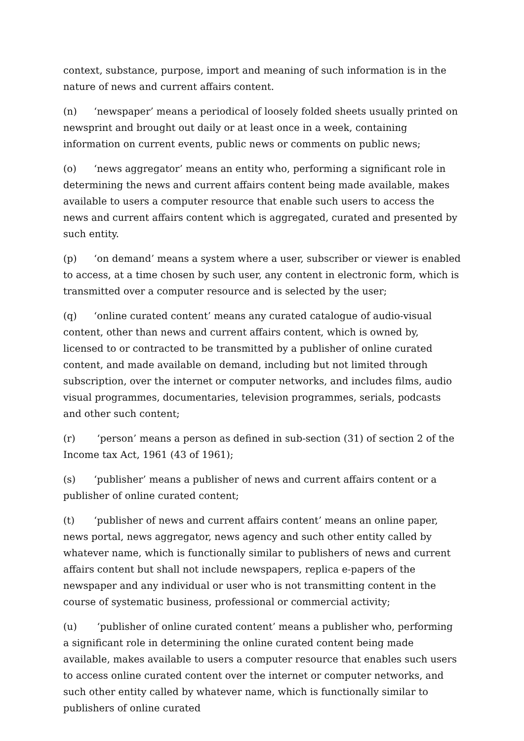context, substance, purpose, import and meaning of such information is in the nature of news and current affairs content.
(n) ‘newspaper’ means a periodical of loosely folded sheets usually printed on newsprint and brought out daily or at least once in a week, containing information on current events, public news or comments on public news;
(o) ‘news aggregator’ means an entity who, performing a significant role in determining the news and current affairs content being made available, makes available to users a computer resource that enable such users to access the news and current affairs content which is aggregated, curated and presented by such entity.
(p) ‘on demand’ means a system where a user, subscriber or viewer is enabled to access, at a time chosen by such user, any content in electronic form, which is transmitted over a computer resource and is selected by the user;
(q) ‘online curated content’ means any curated catalogue of audio-visual content, other than news and current affairs content, which is owned by, licensed to or contracted to be transmitted by a publisher of online curated content, and made available on demand, including but not limited through subscription, over the internet or computer networks, and includes films, audio visual programmes, documentaries, television programmes, serials, podcasts and other such content;
(r) ‘person’ means a person as defined in sub-section (31) of section 2 of the Income tax Act, 1961 (43 of 1961);
(s) ‘publisher’ means a publisher of news and current affairs content or a publisher of online curated content;
(t) ‘publisher of news and current affairs content’ means an online paper, news portal, news aggregator, news agency and such other entity called by whatever name, which is functionally similar to publishers of news and current affairs content but shall not include newspapers, replica e-papers of the newspaper and any individual or user who is not transmitting content in the course of systematic business, professional or commercial activity;
(u) ‘publisher of online curated content’ means a publisher who, performing a significant role in determining the online curated content being made available, makes available to users a computer resource that enables such users to access online curated content over the internet or computer networks, and such other entity called by whatever name, which is functionally similar to publishers of online curated